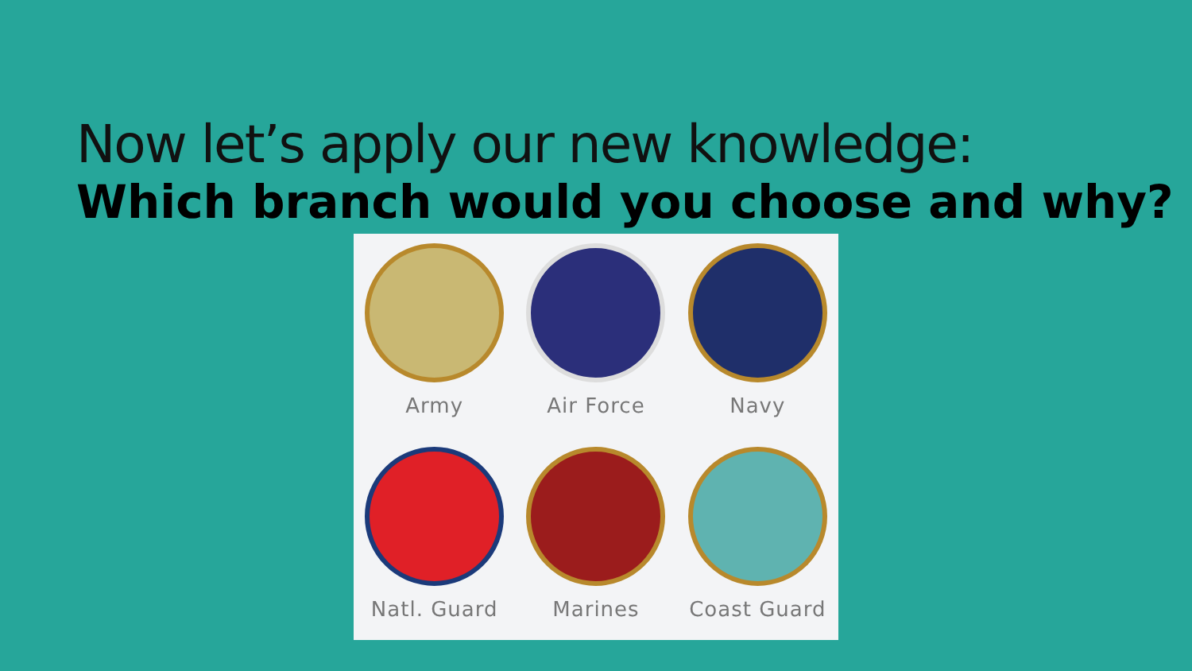Now let’s apply our new knowledge:
Which branch would you choose and why?
Army
Air Force
Navy
Natl. Guard
Marines
Coast Guard